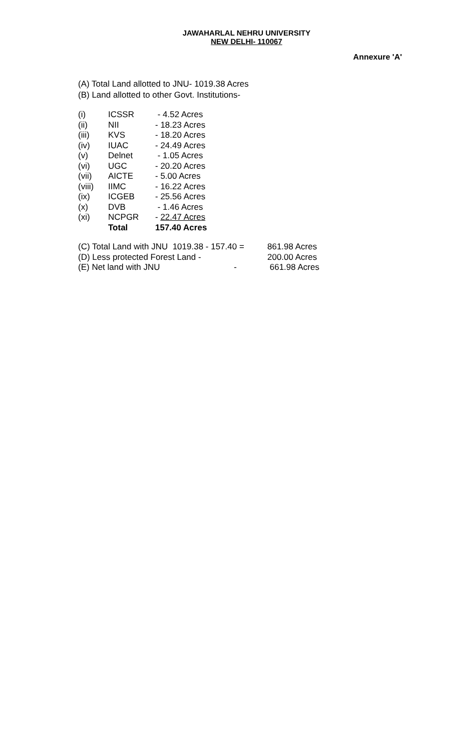JAWAHARLAL NEHRU UNIVERSITY
NEW DELHI- 110067
Annexure 'A'
(A) Total Land allotted to JNU- 1019.38 Acres
(B) Land allotted to other Govt. Institutions-
| (i) | ICSSR | - 4.52 Acres |
| (ii) | NII | - 18.23 Acres |
| (iii) | KVS | - 18.20 Acres |
| (iv) | IUAC | - 24.49 Acres |
| (v) | Delnet | - 1.05 Acres |
| (vi) | UGC | - 20.20 Acres |
| (vii) | AICTE | - 5.00 Acres |
| (viii) | IIMC | - 16.22 Acres |
| (ix) | ICGEB | - 25.56 Acres |
| (x) | DVB | - 1.46 Acres |
| (xi) | NCPGR | - 22.47 Acres |
| | Total | 157.40 Acres |
| (C) Total Land with JNU 1019.38 - 157.40 = | | 861.98 Acres |
| (D) Less protected Forest Land - | | 200.00 Acres |
| (E) Net land with JNU | - | 661.98 Acres |